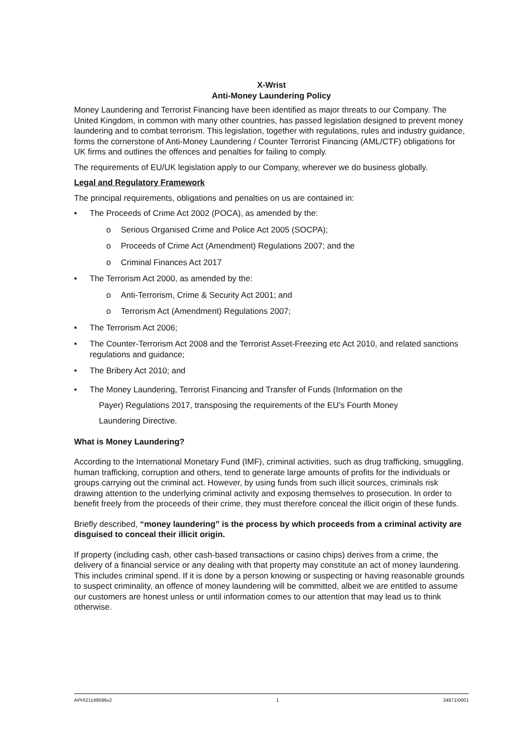X-Wrist
Anti-Money Laundering Policy
Money Laundering and Terrorist Financing have been identified as major threats to our Company. The United Kingdom, in common with many other countries, has passed legislation designed to prevent money laundering and to combat terrorism. This legislation, together with regulations, rules and industry guidance, forms the cornerstone of Anti-Money Laundering / Counter Terrorist Financing (AML/CTF) obligations for UK firms and outlines the offences and penalties for failing to comply.
The requirements of EU/UK legislation apply to our Company, wherever we do business globally.
Legal and Regulatory Framework
The principal requirements, obligations and penalties on us are contained in:
• The Proceeds of Crime Act 2002 (POCA), as amended by the:
o Serious Organised Crime and Police Act 2005 (SOCPA);
o Proceeds of Crime Act (Amendment) Regulations 2007; and the
o Criminal Finances Act 2017
• The Terrorism Act 2000, as amended by the:
o Anti-Terrorism, Crime & Security Act 2001; and
o Terrorism Act (Amendment) Regulations 2007;
• The Terrorism Act 2006;
• The Counter-Terrorism Act 2008 and the Terrorist Asset-Freezing etc Act 2010, and related sanctions regulations and guidance;
• The Bribery Act 2010; and
• The Money Laundering, Terrorist Financing and Transfer of Funds (Information on the
Payer) Regulations 2017, transposing the requirements of the EU’s Fourth Money
Laundering Directive.
What is Money Laundering?
According to the International Monetary Fund (IMF), criminal activities, such as drug trafficking, smuggling, human trafficking, corruption and others, tend to generate large amounts of profits for the individuals or groups carrying out the criminal act. However, by using funds from such illicit sources, criminals risk drawing attention to the underlying criminal activity and exposing themselves to prosecution. In order to benefit freely from the proceeds of their crime, they must therefore conceal the illicit origin of these funds.
Briefly described, “money laundering” is the process by which proceeds from a criminal activity are disguised to conceal their illicit origin.
If property (including cash, other cash-based transactions or casino chips) derives from a crime, the delivery of a financial service or any dealing with that property may constitute an act of money laundering. This includes criminal spend. If it is done by a person knowing or suspecting or having reasonable grounds to suspect criminality, an offence of money laundering will be committed, albeit we are entitled to assume our customers are honest unless or until information comes to our attention that may lead us to think otherwise.
APH\21149596v2 1 34871\0001